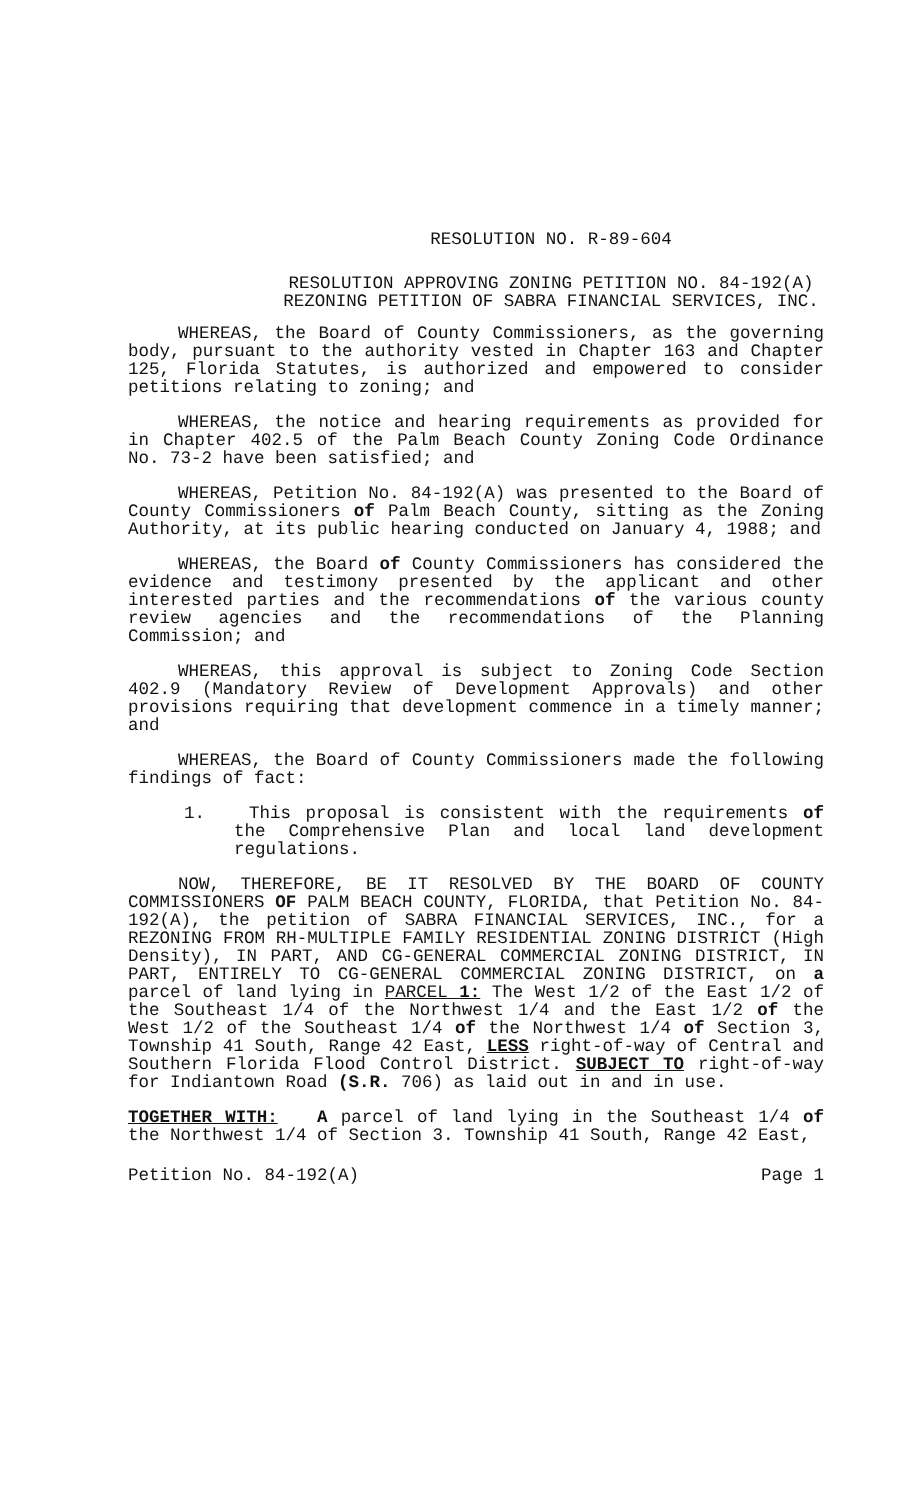RESOLUTION NO. R-89-604
RESOLUTION APPROVING ZONING PETITION NO. 84-192(A)
REZONING PETITION OF SABRA FINANCIAL SERVICES, INC.
WHEREAS, the Board of County Commissioners, as the governing body, pursuant to the authority vested in Chapter 163 and Chapter 125, Florida Statutes, is authorized and empowered to consider petitions relating to zoning; and
WHEREAS, the notice and hearing requirements as provided for in Chapter 402.5 of the Palm Beach County Zoning Code Ordinance No. 73-2 have been satisfied; and
WHEREAS, Petition No. 84-192(A) was presented to the Board of County Commissioners of Palm Beach County, sitting as the Zoning Authority, at its public hearing conducted on January 4, 1988; and
WHEREAS, the Board of County Commissioners has considered the evidence and testimony presented by the applicant and other interested parties and the recommendations of the various county review agencies and the recommendations of the Planning Commission; and
WHEREAS, this approval is subject to Zoning Code Section 402.9 (Mandatory Review of Development Approvals) and other provisions requiring that development commence in a timely manner; and
WHEREAS, the Board of County Commissioners made the following findings of fact:
1. This proposal is consistent with the requirements of the Comprehensive Plan and local land development regulations.
NOW, THEREFORE, BE IT RESOLVED BY THE BOARD OF COUNTY COMMISSIONERS OF PALM BEACH COUNTY, FLORIDA, that Petition No. 84-192(A), the petition of SABRA FINANCIAL SERVICES, INC., for a REZONING FROM RH-MULTIPLE FAMILY RESIDENTIAL ZONING DISTRICT (High Density), IN PART, AND CG-GENERAL COMMERCIAL ZONING DISTRICT, IN PART, ENTIRELY TO CG-GENERAL COMMERCIAL ZONING DISTRICT, on a parcel of land lying in PARCEL 1: The West 1/2 of the East 1/2 of the Southeast 1/4 of the Northwest 1/4 and the East 1/2 of the West 1/2 of the Southeast 1/4 of the Northwest 1/4 of Section 3, Township 41 South, Range 42 East, LESS right-of-way of Central and Southern Florida Flood Control District. SUBJECT TO right-of-way for Indiantown Road (S.R. 706) as laid out in and in use.
TOGETHER WITH: A parcel of land lying in the Southeast 1/4 of the Northwest 1/4 of Section 3. Township 41 South, Range 42 East,
Petition No. 84-192(A) Page 1